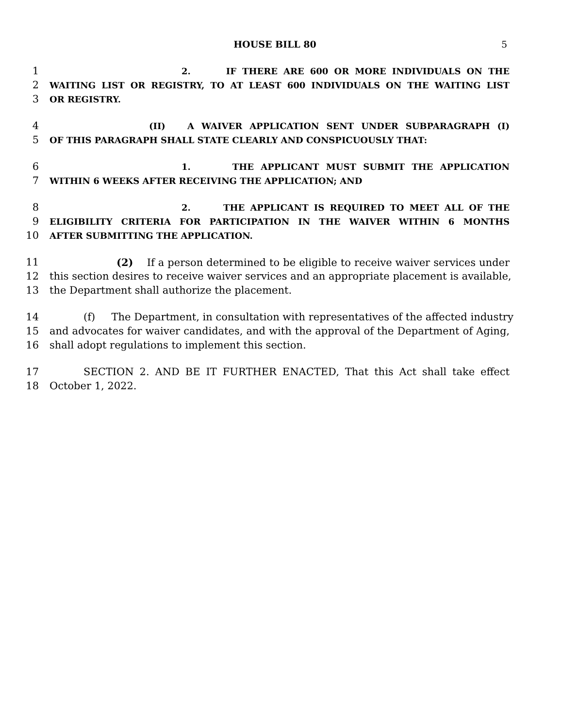HOUSE BILL 80 5
1 2. IF THERE ARE 600 OR MORE INDIVIDUALS ON THE
2 WAITING LIST OR REGISTRY, TO AT LEAST 600 INDIVIDUALS ON THE WAITING LIST
3 OR REGISTRY.
4 (II) A WAIVER APPLICATION SENT UNDER SUBPARAGRAPH (I)
5 OF THIS PARAGRAPH SHALL STATE CLEARLY AND CONSPICUOUSLY THAT:
6 1. THE APPLICANT MUST SUBMIT THE APPLICATION
7 WITHIN 6 WEEKS AFTER RECEIVING THE APPLICATION; AND
8 2. THE APPLICANT IS REQUIRED TO MEET ALL OF THE
9 ELIGIBILITY CRITERIA FOR PARTICIPATION IN THE WAIVER WITHIN 6 MONTHS
10 AFTER SUBMITTING THE APPLICATION.
11 (2) If a person determined to be eligible to receive waiver services under
12 this section desires to receive waiver services and an appropriate placement is available,
13 the Department shall authorize the placement.
14 (f) The Department, in consultation with representatives of the affected industry
15 and advocates for waiver candidates, and with the approval of the Department of Aging,
16 shall adopt regulations to implement this section.
17 SECTION 2. AND BE IT FURTHER ENACTED, That this Act shall take effect
18 October 1, 2022.